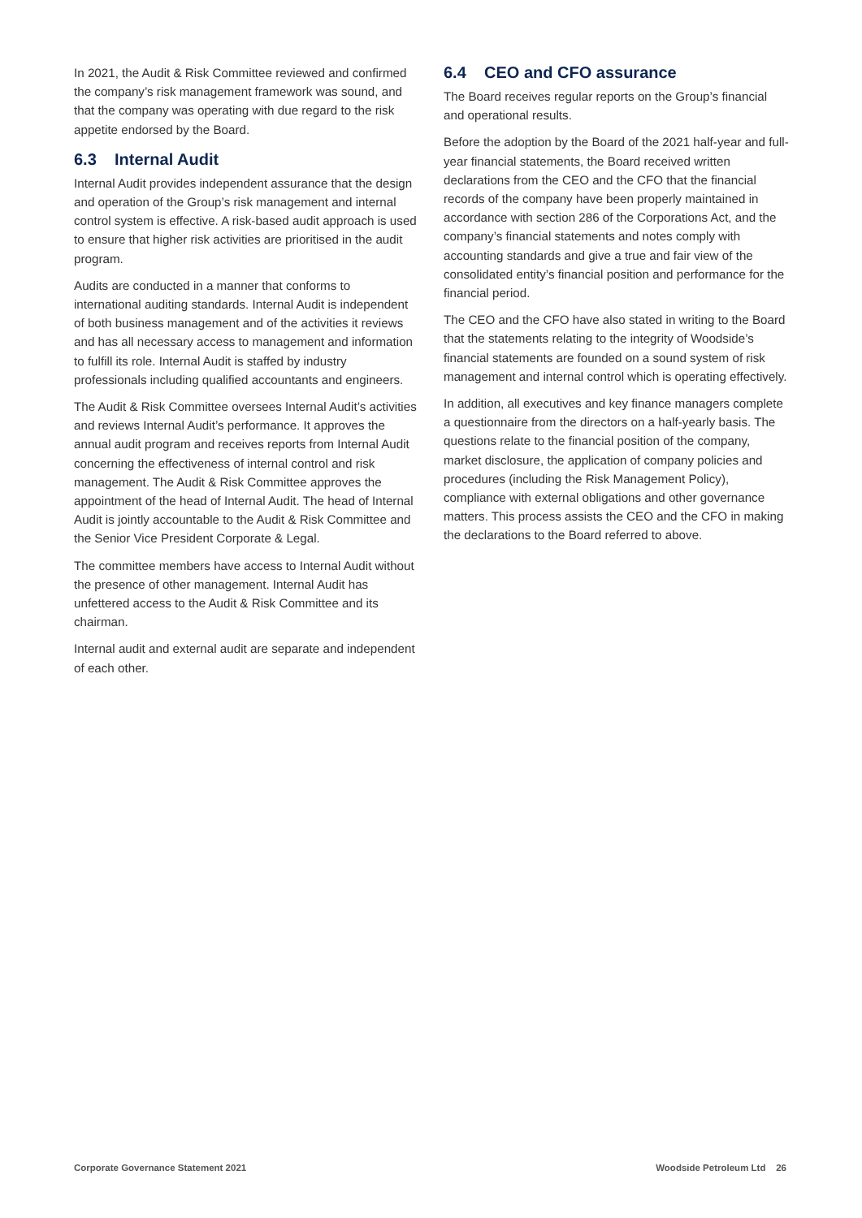In 2021, the Audit & Risk Committee reviewed and confirmed the company’s risk management framework was sound, and that the company was operating with due regard to the risk appetite endorsed by the Board.
6.3 Internal Audit
Internal Audit provides independent assurance that the design and operation of the Group’s risk management and internal control system is effective. A risk-based audit approach is used to ensure that higher risk activities are prioritised in the audit program.
Audits are conducted in a manner that conforms to international auditing standards. Internal Audit is independent of both business management and of the activities it reviews and has all necessary access to management and information to fulfill its role. Internal Audit is staffed by industry professionals including qualified accountants and engineers.
The Audit & Risk Committee oversees Internal Audit’s activities and reviews Internal Audit’s performance. It approves the annual audit program and receives reports from Internal Audit concerning the effectiveness of internal control and risk management. The Audit & Risk Committee approves the appointment of the head of Internal Audit. The head of Internal Audit is jointly accountable to the Audit & Risk Committee and the Senior Vice President Corporate & Legal.
The committee members have access to Internal Audit without the presence of other management. Internal Audit has unfettered access to the Audit & Risk Committee and its chairman.
Internal audit and external audit are separate and independent of each other.
6.4 CEO and CFO assurance
The Board receives regular reports on the Group’s financial and operational results.
Before the adoption by the Board of the 2021 half-year and full-year financial statements, the Board received written declarations from the CEO and the CFO that the financial records of the company have been properly maintained in accordance with section 286 of the Corporations Act, and the company’s financial statements and notes comply with accounting standards and give a true and fair view of the consolidated entity’s financial position and performance for the financial period.
The CEO and the CFO have also stated in writing to the Board that the statements relating to the integrity of Woodside’s financial statements are founded on a sound system of risk management and internal control which is operating effectively.
In addition, all executives and key finance managers complete a questionnaire from the directors on a half-yearly basis. The questions relate to the financial position of the company, market disclosure, the application of company policies and procedures (including the Risk Management Policy), compliance with external obligations and other governance matters. This process assists the CEO and the CFO in making the declarations to the Board referred to above.
Corporate Governance Statement 2021 Woodside Petroleum Ltd 26